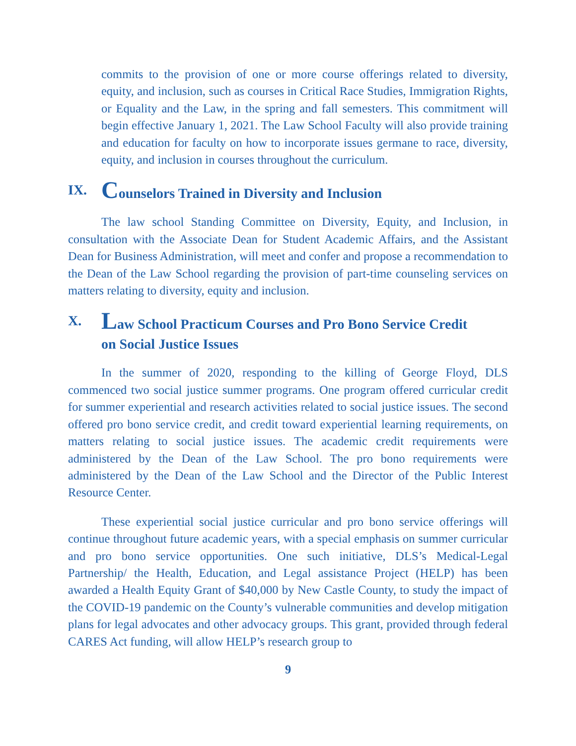commits to the provision of one or more course offerings related to diversity, equity, and inclusion, such as courses in Critical Race Studies, Immigration Rights, or Equality and the Law, in the spring and fall semesters. This commitment will begin effective January 1, 2021. The Law School Faculty will also provide training and education for faculty on how to incorporate issues germane to race, diversity, equity, and inclusion in courses throughout the curriculum.
IX. Counselors Trained in Diversity and Inclusion
The law school Standing Committee on Diversity, Equity, and Inclusion, in consultation with the Associate Dean for Student Academic Affairs, and the Assistant Dean for Business Administration, will meet and confer and propose a recommendation to the Dean of the Law School regarding the provision of part-time counseling services on matters relating to diversity, equity and inclusion.
X. Law School Practicum Courses and Pro Bono Service Credit
on Social Justice Issues
In the summer of 2020, responding to the killing of George Floyd, DLS commenced two social justice summer programs. One program offered curricular credit for summer experiential and research activities related to social justice issues. The second offered pro bono service credit, and credit toward experiential learning requirements, on matters relating to social justice issues. The academic credit requirements were administered by the Dean of the Law School. The pro bono requirements were administered by the Dean of the Law School and the Director of the Public Interest Resource Center.
These experiential social justice curricular and pro bono service offerings will continue throughout future academic years, with a special emphasis on summer curricular and pro bono service opportunities. One such initiative, DLS’s Medical-Legal Partnership/ the Health, Education, and Legal assistance Project (HELP) has been awarded a Health Equity Grant of $40,000 by New Castle County, to study the impact of the COVID-19 pandemic on the County’s vulnerable communities and develop mitigation plans for legal advocates and other advocacy groups. This grant, provided through federal CARES Act funding, will allow HELP’s research group to
9